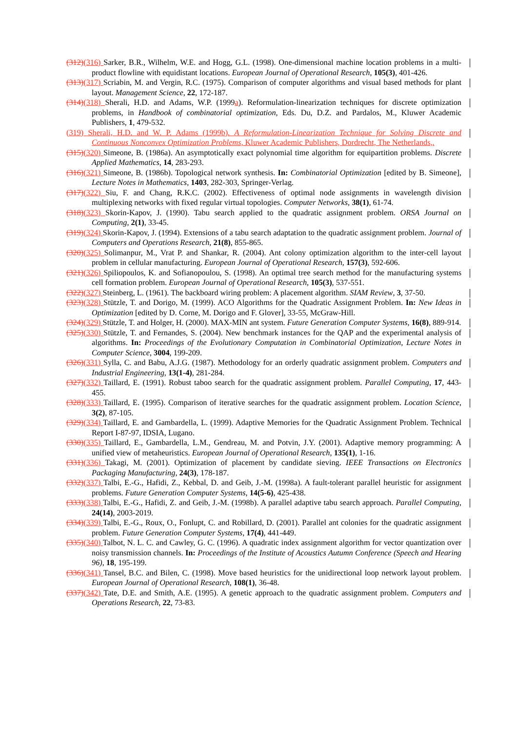(312)(316) Sarker, B.R., Wilhelm, W.E. and Hogg, G.L. (1998). One-dimensional machine location problems in a multi-product flowline with equidistant locations. European Journal of Operational Research, 105(3), 401-426.
(313)(317) Scriabin, M. and Vergin, R.C. (1975). Comparison of computer algorithms and visual based methods for plant layout. Management Science, 22, 172-187.
(314)(318) Sherali, H.D. and Adams, W.P. (1999a). Reformulation-linearization techniques for discrete optimization problems, in Handbook of combinatorial optimization, Eds. Du, D.Z. and Pardalos, M., Kluwer Academic Publishers, 1, 479-532.
(319) Sherali, H.D. and W. P. Adams (1999b). A Reformulation-Linearization Technique for Solving Discrete and Continuous Nonconvex Optimization Problems, Kluwer Academic Publishers, Dordrecht, The Netherlands,.
(315)(320) Simeone, B. (1986a). An asymptotically exact polynomial time algorithm for equipartition problems. Discrete Applied Mathematics, 14, 283-293.
(316)(321) Simeone, B. (1986b). Topological network synthesis. In: Combinatorial Optimization [edited by B. Simeone], Lecture Notes in Mathematics, 1403, 282-303, Springer-Verlag.
(317)(322) Siu, F. and Chang, R.K.C. (2002). Effectiveness of optimal node assignments in wavelength division multiplexing networks with fixed regular virtual topologies. Computer Networks, 38(1), 61-74.
(318)(323) Skorin-Kapov, J. (1990). Tabu search applied to the quadratic assignment problem. ORSA Journal on Computing, 2(1), 33-45.
(319)(324) Skorin-Kapov, J. (1994). Extensions of a tabu search adaptation to the quadratic assignment problem. Journal of Computers and Operations Research, 21(8), 855-865.
(320)(325) Solimanpur, M., Vrat P. and Shankar, R. (2004). Ant colony optimization algorithm to the inter-cell layout problem in cellular manufacturing. European Journal of Operational Research, 157(3), 592-606.
(321)(326) Spiliopoulos, K. and Sofianopoulou, S. (1998). An optimal tree search method for the manufacturing systems cell formation problem. European Journal of Operational Research, 105(3), 537-551.
(322)(327) Steinberg, L. (1961). The backboard wiring problem: A placement algorithm. SIAM Review, 3, 37-50.
(323)(328) Stützle, T. and Dorigo, M. (1999). ACO Algorithms for the Quadratic Assignment Problem. In: New Ideas in Optimization [edited by D. Corne, M. Dorigo and F. Glover], 33-55, McGraw-Hill.
(324)(329) Stützle, T. and Holger, H. (2000). MAX-MIN ant system. Future Generation Computer Systems, 16(8), 889-914.
(325)(330) Stützle, T. and Fernandes, S. (2004). New benchmark instances for the QAP and the experimental analysis of algorithms. In: Proceedings of the Evolutionary Computation in Combinatorial Optimization, Lecture Notes in Computer Science, 3004, 199-209.
(326)(331) Sylla, C. and Babu, A.J.G. (1987). Methodology for an orderly quadratic assignment problem. Computers and Industrial Engineering, 13(1-4), 281-284.
(327)(332) Taillard, E. (1991). Robust taboo search for the quadratic assignment problem. Parallel Computing, 17, 443-455.
(328)(333) Taillard, E. (1995). Comparison of iterative searches for the quadratic assignment problem. Location Science, 3(2), 87-105.
(329)(334) Taillard, E. and Gambardella, L. (1999). Adaptive Memories for the Quadratic Assignment Problem. Technical Report I-87-97, IDSIA, Lugano.
(330)(335) Taillard, E., Gambardella, L.M., Gendreau, M. and Potvin, J.Y. (2001). Adaptive memory programming: A unified view of metaheuristics. European Journal of Operational Research, 135(1), 1-16.
(331)(336) Takagi, M. (2001). Optimization of placement by candidate sieving. IEEE Transactions on Electronics Packaging Manufacturing, 24(3), 178-187.
(332)(337) Talbi, E.-G., Hafidi, Z., Kebbal, D. and Geib, J.-M. (1998a). A fault-tolerant parallel heuristic for assignment problems. Future Generation Computer Systems, 14(5-6), 425-438.
(333)(338) Talbi, E.-G., Hafidi, Z. and Geib, J.-M. (1998b). A parallel adaptive tabu search approach. Parallel Computing, 24(14), 2003-2019.
(334)(339) Talbi, E.-G., Roux, O., Fonlupt, C. and Robillard, D. (2001). Parallel ant colonies for the quadratic assignment problem. Future Generation Computer Systems, 17(4), 441-449.
(335)(340) Talbot, N. L. C. and Cawley, G. C. (1996). A quadratic index assignment algorithm for vector quantization over noisy transmission channels. In: Proceedings of the Institute of Acoustics Autumn Conference (Speech and Hearing 96), 18, 195-199.
(336)(341) Tansel, B.C. and Bilen, C. (1998). Move based heuristics for the unidirectional loop network layout problem. European Journal of Operational Research, 108(1), 36-48.
(337)(342) Tate, D.E. and Smith, A.E. (1995). A genetic approach to the quadratic assignment problem. Computers and Operations Research, 22, 73-83.